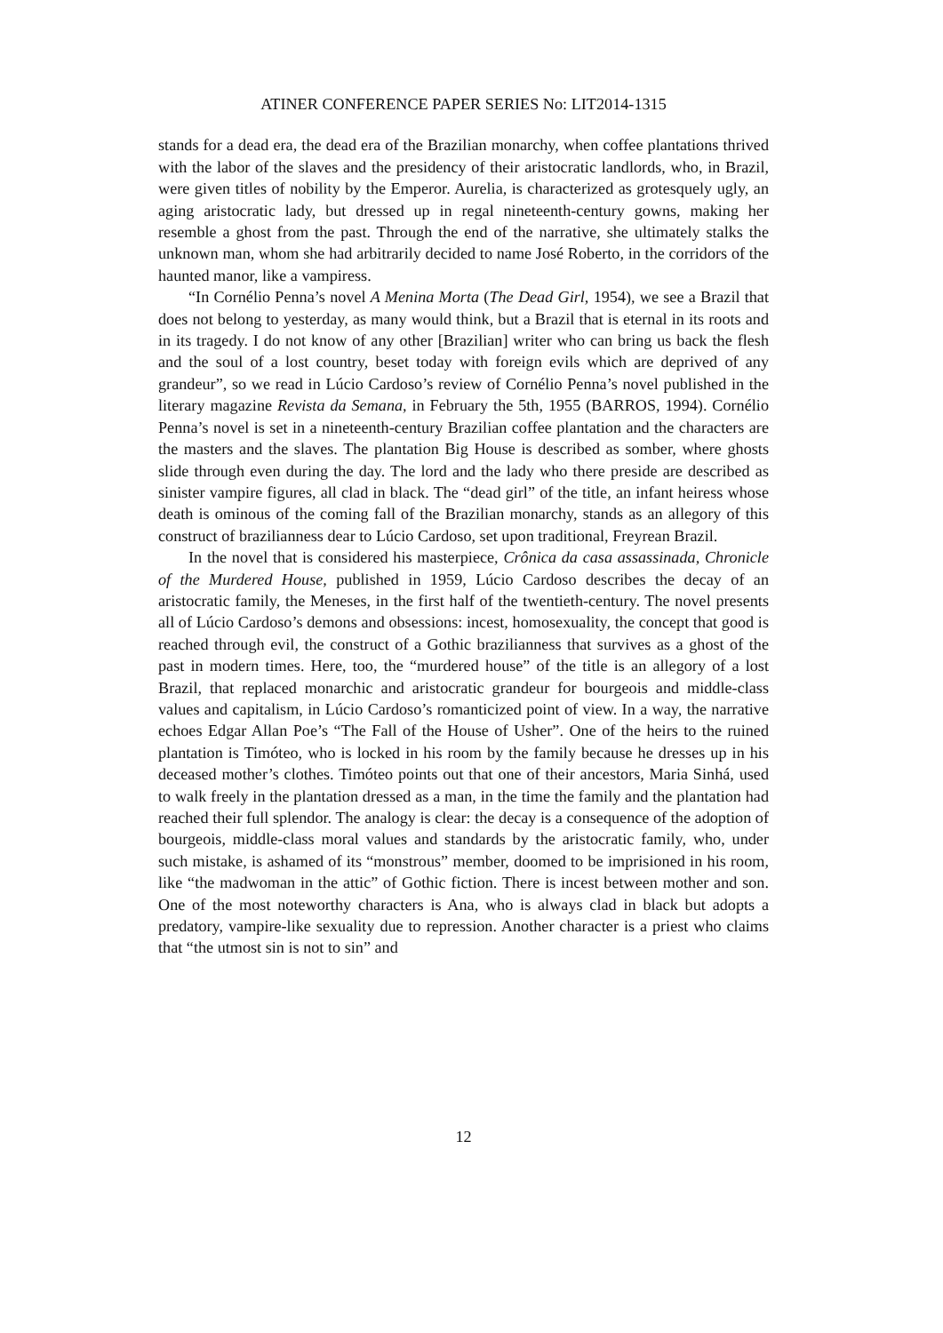ATINER CONFERENCE PAPER SERIES No: LIT2014-1315
stands for a dead era, the dead era of the Brazilian monarchy, when coffee plantations thrived with the labor of the slaves and the presidency of their aristocratic landlords, who, in Brazil, were given titles of nobility by the Emperor. Aurelia, is characterized as grotesquely ugly, an aging aristocratic lady, but dressed up in regal nineteenth-century gowns, making her resemble a ghost from the past. Through the end of the narrative, she ultimately stalks the unknown man, whom she had arbitrarily decided to name José Roberto, in the corridors of the haunted manor, like a vampiress.
“In Cornélio Penna’s novel A Menina Morta (The Dead Girl, 1954), we see a Brazil that does not belong to yesterday, as many would think, but a Brazil that is eternal in its roots and in its tragedy. I do not know of any other [Brazilian] writer who can bring us back the flesh and the soul of a lost country, beset today with foreign evils which are deprived of any grandeur”, so we read in Lúcio Cardoso’s review of Cornélio Penna’s novel published in the literary magazine Revista da Semana, in February the 5th, 1955 (BARROS, 1994). Cornélio Penna’s novel is set in a nineteenth-century Brazilian coffee plantation and the characters are the masters and the slaves. The plantation Big House is described as somber, where ghosts slide through even during the day. The lord and the lady who there preside are described as sinister vampire figures, all clad in black. The “dead girl” of the title, an infant heiress whose death is ominous of the coming fall of the Brazilian monarchy, stands as an allegory of this construct of brazilianness dear to Lúcio Cardoso, set upon traditional, Freyrean Brazil.
In the novel that is considered his masterpiece, Crônica da casa assassinada, Chronicle of the Murdered House, published in 1959, Lúcio Cardoso describes the decay of an aristocratic family, the Meneses, in the first half of the twentieth-century. The novel presents all of Lúcio Cardoso’s demons and obsessions: incest, homosexuality, the concept that good is reached through evil, the construct of a Gothic brazilianness that survives as a ghost of the past in modern times. Here, too, the “murdered house” of the title is an allegory of a lost Brazil, that replaced monarchic and aristocratic grandeur for bourgeois and middle-class values and capitalism, in Lúcio Cardoso’s romanticized point of view. In a way, the narrative echoes Edgar Allan Poe’s “The Fall of the House of Usher”. One of the heirs to the ruined plantation is Timóteo, who is locked in his room by the family because he dresses up in his deceased mother’s clothes. Timóteo points out that one of their ancestors, Maria Sinhá, used to walk freely in the plantation dressed as a man, in the time the family and the plantation had reached their full splendor. The analogy is clear: the decay is a consequence of the adoption of bourgeois, middle-class moral values and standards by the aristocratic family, who, under such mistake, is ashamed of its “monstrous” member, doomed to be imprisioned in his room, like “the madwoman in the attic” of Gothic fiction. There is incest between mother and son. One of the most noteworthy characters is Ana, who is always clad in black but adopts a predatory, vampire-like sexuality due to repression. Another character is a priest who claims that “the utmost sin is not to sin” and
12